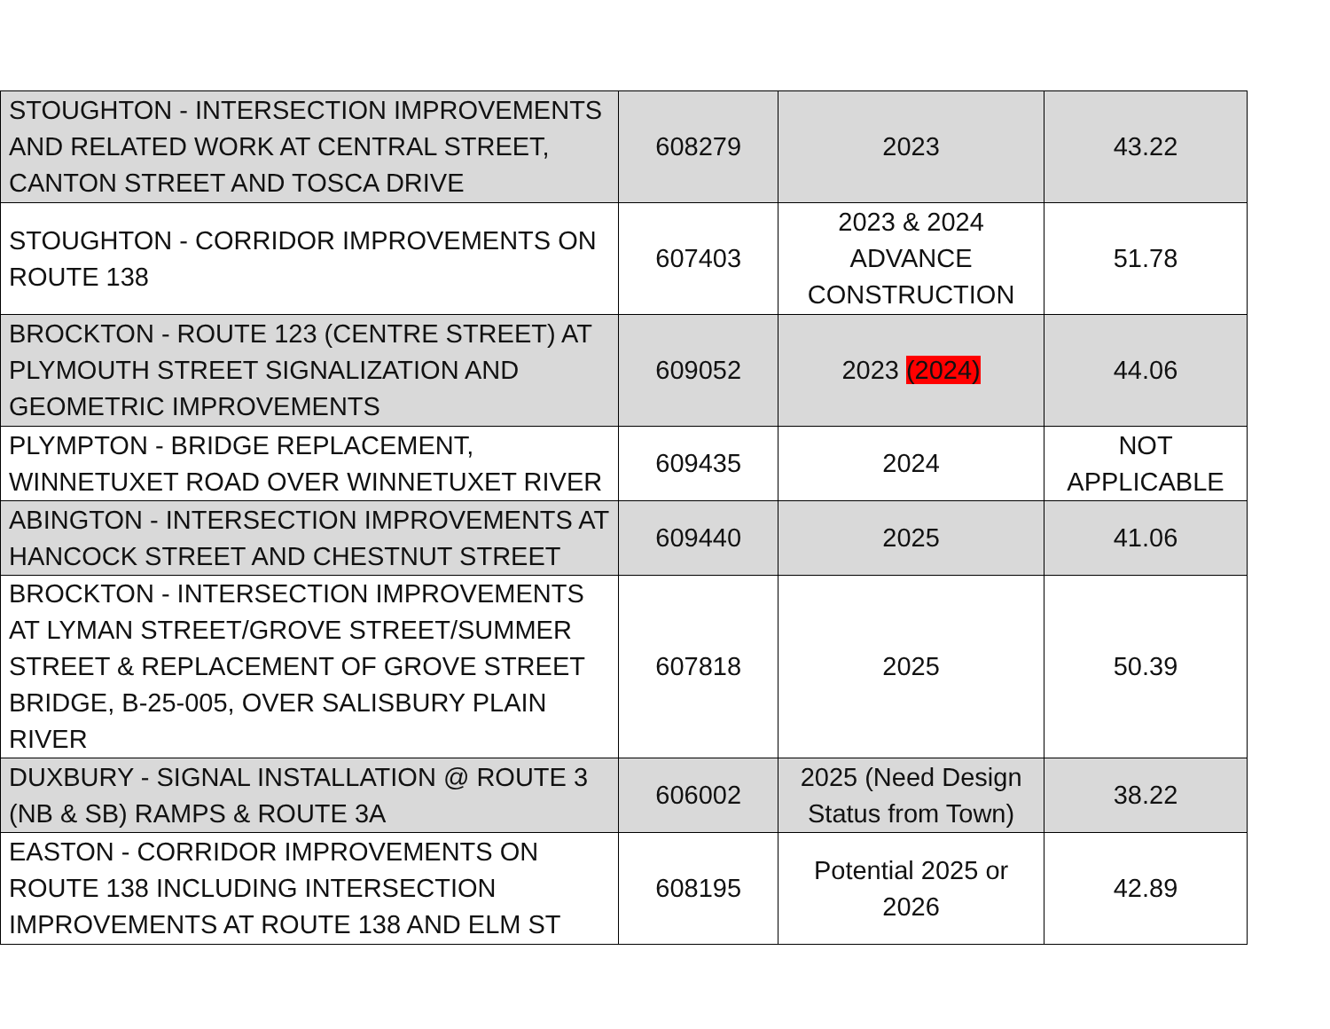| STOUGHTON - INTERSECTION IMPROVEMENTS AND RELATED WORK AT CENTRAL STREET, CANTON STREET AND TOSCA DRIVE | 608279 | 2023 | 43.22 |
| STOUGHTON - CORRIDOR IMPROVEMENTS ON ROUTE 138 | 607403 | 2023 & 2024 ADVANCE CONSTRUCTION | 51.78 |
| BROCKTON - ROUTE 123 (CENTRE STREET) AT PLYMOUTH STREET SIGNALIZATION AND GEOMETRIC IMPROVEMENTS | 609052 | 2023 (2024) | 44.06 |
| PLYMPTON - BRIDGE REPLACEMENT, WINNETUXET ROAD OVER WINNETUXET RIVER | 609435 | 2024 | NOT APPLICABLE |
| ABINGTON - INTERSECTION IMPROVEMENTS AT HANCOCK STREET AND CHESTNUT STREET | 609440 | 2025 | 41.06 |
| BROCKTON - INTERSECTION IMPROVEMENTS AT LYMAN STREET/GROVE STREET/SUMMER STREET & REPLACEMENT OF GROVE STREET BRIDGE, B-25-005, OVER SALISBURY PLAIN RIVER | 607818 | 2025 | 50.39 |
| DUXBURY - SIGNAL INSTALLATION @ ROUTE 3 (NB & SB) RAMPS & ROUTE 3A | 606002 | 2025 (Need Design Status from Town) | 38.22 |
| EASTON - CORRIDOR IMPROVEMENTS ON ROUTE 138 INCLUDING INTERSECTION IMPROVEMENTS AT ROUTE 138 AND ELM ST | 608195 | Potential 2025 or 2026 | 42.89 |